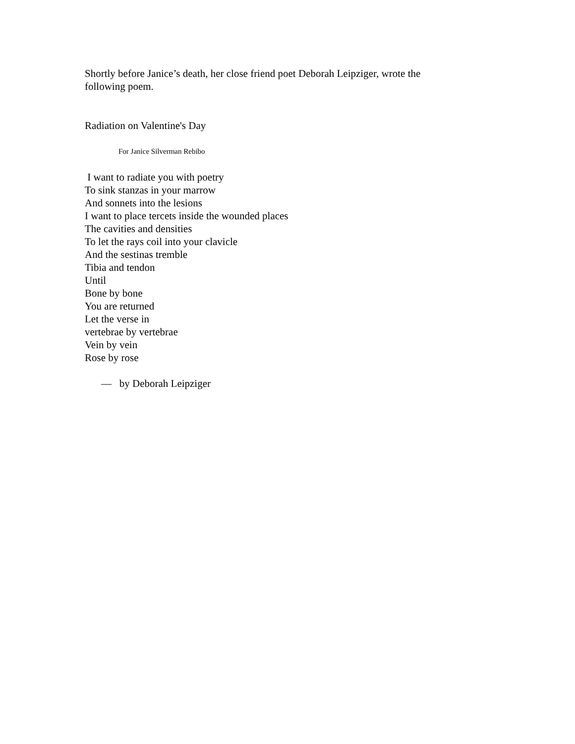Shortly before Janice’s death, her close friend poet Deborah Leipziger, wrote the following poem.
Radiation on Valentine's Day
For Janice Silverman Rebibo
I want to radiate you with poetry
To sink stanzas in your marrow
And sonnets into the lesions
I want to place tercets inside the wounded places
The cavities and densities
To let the rays coil into your clavicle
And the sestinas tremble
Tibia and tendon
Until
Bone by bone
You are returned
Let the verse in
vertebrae by vertebrae
Vein by vein
Rose by rose
— by Deborah Leipziger